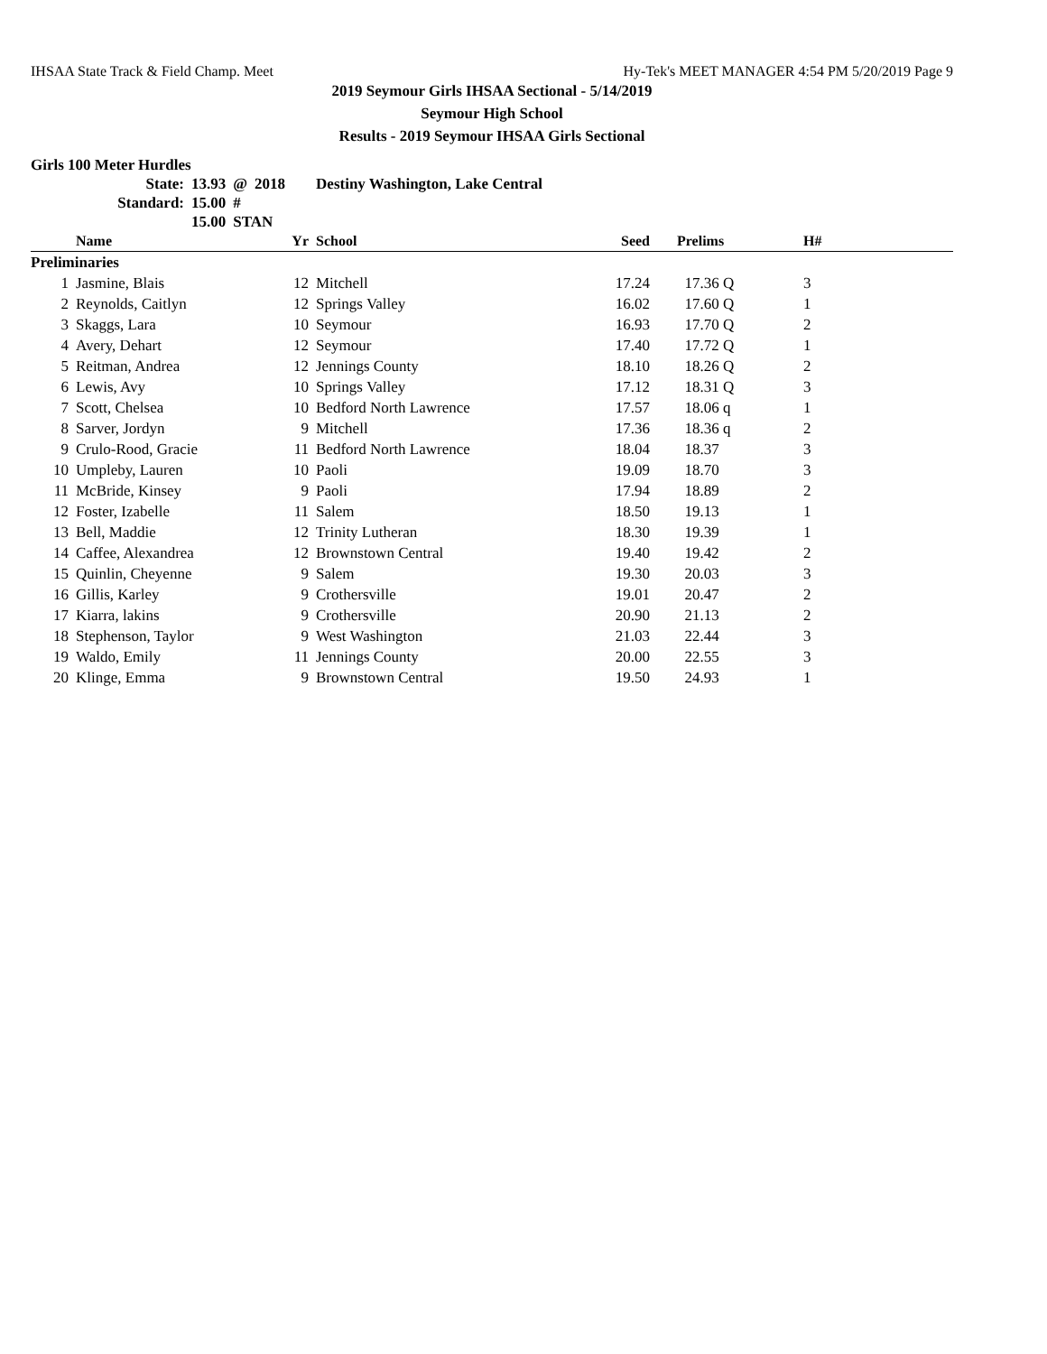IHSAA State Track & Field Champ. Meet Hy-Tek's MEET MANAGER 4:54 PM 5/20/2019 Page 9
2019 Seymour Girls IHSAA Sectional - 5/14/2019
Seymour High School
Results - 2019 Seymour IHSAA Girls Sectional
Girls 100 Meter Hurdles
| State: | 13.93 | @ | 2018 | Destiny Washington, Lake Central |
| Standard: | 15.00 | # | | |
| | 15.00 | STAN | | |
| | Name | Yr | School | Seed | Prelims | H# |
| --- | --- | --- | --- | --- | --- | --- |
| Preliminaries | | | | | | |
| 1 | Jasmine, Blais | 12 | Mitchell | 17.24 | 17.36 Q | 3 |
| 2 | Reynolds, Caitlyn | 12 | Springs Valley | 16.02 | 17.60 Q | 1 |
| 3 | Skaggs, Lara | 10 | Seymour | 16.93 | 17.70 Q | 2 |
| 4 | Avery, Dehart | 12 | Seymour | 17.40 | 17.72 Q | 1 |
| 5 | Reitman, Andrea | 12 | Jennings County | 18.10 | 18.26 Q | 2 |
| 6 | Lewis, Avy | 10 | Springs Valley | 17.12 | 18.31 Q | 3 |
| 7 | Scott, Chelsea | 10 | Bedford North Lawrence | 17.57 | 18.06 q | 1 |
| 8 | Sarver, Jordyn | 9 | Mitchell | 17.36 | 18.36 q | 2 |
| 9 | Crulo-Rood, Gracie | 11 | Bedford North Lawrence | 18.04 | 18.37 | 3 |
| 10 | Umpleby, Lauren | 10 | Paoli | 19.09 | 18.70 | 3 |
| 11 | McBride, Kinsey | 9 | Paoli | 17.94 | 18.89 | 2 |
| 12 | Foster, Izabelle | 11 | Salem | 18.50 | 19.13 | 1 |
| 13 | Bell, Maddie | 12 | Trinity Lutheran | 18.30 | 19.39 | 1 |
| 14 | Caffee, Alexandrea | 12 | Brownstown Central | 19.40 | 19.42 | 2 |
| 15 | Quinlin, Cheyenne | 9 | Salem | 19.30 | 20.03 | 3 |
| 16 | Gillis, Karley | 9 | Crothersville | 19.01 | 20.47 | 2 |
| 17 | Kiarra, lakins | 9 | Crothersville | 20.90 | 21.13 | 2 |
| 18 | Stephenson, Taylor | 9 | West Washington | 21.03 | 22.44 | 3 |
| 19 | Waldo, Emily | 11 | Jennings County | 20.00 | 22.55 | 3 |
| 20 | Klinge, Emma | 9 | Brownstown Central | 19.50 | 24.93 | 1 |